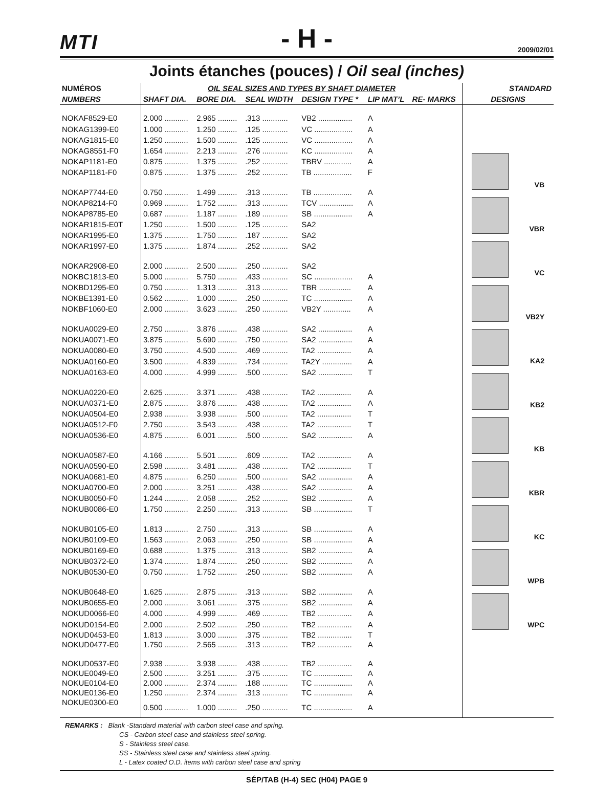MTI
- H -
2009/02/01
Joints étanches (pouces) / Oil seal (inches)
| NUMÉROS | OIL SEAL SIZES AND TYPES BY SHAFT DIAMETER | | | | | | STANDARD |
| --- | --- | --- | --- | --- | --- | --- | --- |
| NUMBERS | SHAFT DIA. | BORE DIA. | SEAL WIDTH | DESIGN TYPE * | LIP MAT’L | RE- MARKS | DESIGNS |
| NOKAF8529-E0 | 2.000 ........... | 2.965 ......... | .313 ............ | VB2 ................ | A | | VB VBR VC VB2Y KA2 KB2 KB KBR KC WPB WPC |
| NOKAG1399-E0 | 1.000 ........... | 1.250 ......... | .125 ............ | VC .................. | A | | |
| NOKAG1815-E0 | 1.250 ........... | 1.500 ......... | .125 ............ | VC .................. | A | | |
| NOKAG8551-F0 | 1.654 ........... | 2.213 ......... | .276 ............ | KC .................. | A | | |
| NOKAP1181-E0 | 0.875 ........... | 1.375 ......... | .252 ............ | TBRV ............. | A | | |
| NOKAP1181-F0 | 0.875 ........... | 1.375 ......... | .252 ............ | TB .................. | F | | |
| NOKAP7744-E0 | 0.750 ........... | 1.499 ......... | .313 ............ | TB .................. | A | | |
| NOKAP8214-F0 | 0.969 ........... | 1.752 ......... | .313 ............ | TCV ................ | A | | |
| NOKAP8785-E0 | 0.687 ........... | 1.187 ......... | .189 ............ | SB .................. | A | | |
| NOKAR1815-E0T | 1.250 ........... | 1.500 ......... | .125 ............ | SA2 | | | |
| NOKAR1995-E0 | 1.375 ........... | 1.750 ......... | .187 ............ | SA2 | | | |
| NOKAR1997-E0 | 1.375 ........... | 1.874 ......... | .252 ............ | SA2 | | | |
| NOKAR2908-E0 | 2.000 ........... | 2.500 ......... | .250 ............ | SA2 | | | |
| NOKBC1813-E0 | 5.000 ........... | 5.750 ......... | .433 ............ | SC .................. | A | | |
| NOKBD1295-E0 | 0.750 ........... | 1.313 ......... | .313 ............ | TBR ............... | A | | |
| NOKBE1391-E0 | 0.562 ........... | 1.000 ......... | .250 ............ | TC .................. | A | | |
| NOKBF1060-E0 | 2.000 ........... | 3.623 ......... | .250 ............ | VB2Y ............. | A | | |
| NOKUA0029-E0 | 2.750 ........... | 3.876 ......... | .438 ............ | SA2 ................ | A | | |
| NOKUA0071-E0 | 3.875 ........... | 5.690 ......... | .750 ............ | SA2 ................ | A | | |
| NOKUA0080-E0 | 3.750 ........... | 4.500 ......... | .469 ............ | TA2 ................ | A | | |
| NOKUA0160-E0 | 3.500 ........... | 4.839 ......... | .734 ............ | TA2Y .............. | A | | |
| NOKUA0163-E0 | 4.000 ........... | 4.999 ......... | .500 ............ | SA2 ................ | T | | |
| NOKUA0220-E0 | 2.625 ........... | 3.371 ......... | .438 ............ | TA2 ................ | A | | |
| NOKUA0371-E0 | 2.875 ........... | 3.876 ......... | .438 ............ | TA2 ................ | A | | |
| NOKUA0504-E0 | 2.938 ........... | 3.938 ......... | .500 ............ | TA2 ................ | T | | |
| NOKUA0512-F0 | 2.750 ........... | 3.543 ......... | .438 ............ | TA2 ................ | T | | |
| NOKUA0536-E0 | 4.875 ........... | 6.001 ......... | .500 ............ | SA2 ................ | A | | |
| NOKUA0587-E0 | 4.166 ........... | 5.501 ......... | .609 ............ | TA2 ................ | A | | |
| NOKUA0590-E0 | 2.598 ........... | 3.481 ......... | .438 ............ | TA2 ................ | T | | |
| NOKUA0681-E0 | 4.875 ........... | 6.250 ......... | .500 ............ | SA2 ................ | A | | |
| NOKUA0700-E0 | 2.000 ........... | 3.251 ......... | .438 ............ | SA2 ................ | A | | |
| NOKUB0050-F0 | 1.244 ........... | 2.058 ......... | .252 ............ | SB2 ................ | A | | |
| NOKUB0086-E0 | 1.750 ........... | 2.250 ......... | .313 ............ | SB .................. | T | | |
| NOKUB0105-E0 | 1.813 ........... | 2.750 ......... | .313 ............ | SB .................. | A | | |
| NOKUB0109-E0 | 1.563 ........... | 2.063 ......... | .250 ............ | SB .................. | A | | |
| NOKUB0169-E0 | 0.688 ........... | 1.375 ......... | .313 ............ | SB2 ................ | A | | |
| NOKUB0372-E0 | 1.374 ........... | 1.874 ......... | .250 ............ | SB2 ................ | A | | |
| NOKUB0530-E0 | 0.750 ........... | 1.752 ......... | .250 ............ | SB2 ................ | A | | |
| NOKUB0648-E0 | 1.625 ........... | 2.875 ......... | .313 ............ | SB2 ................ | A | | |
| NOKUB0655-E0 | 2.000 ........... | 3.061 ......... | .375 ............ | SB2 ................ | A | | |
| NOKUD0066-E0 | 4.000 ........... | 4.999 ......... | .469 ............ | TB2 ................ | A | | |
| NOKUD0154-E0 | 2.000 ........... | 2.502 ......... | .250 ............ | TB2 ................ | A | | |
| NOKUD0453-E0 | 1.813 ........... | 3.000 ......... | .375 ............ | TB2 ................ | T | | |
| NOKUD0477-E0 | 1.750 ........... | 2.565 ......... | .313 ............ | TB2 ................ | A | | |
| NOKUD0537-E0 | 2.938 ........... | 3.938 ......... | .438 ............ | TB2 ................ | A | | |
| NOKUE0049-E0 | 2.500 ........... | 3.251 ......... | .375 ............ | TC .................. | A | | |
| NOKUE0104-E0 | 2.000 ........... | 2.374 ......... | .188 ............ | TC .................. | A | | |
| NOKUE0136-E0 | 1.250 ........... | 2.374 ......... | .313 ............ | TC .................. | A | | |
| NOKUE0300-E0 | 0.500 ........... | 1.000 ......... | .250 ............ | TC .................. | A | | |
REMARKS : Blank -Standard material with carbon steel case and spring.
CS - Carbon steel case and stainless steel spring.
S - Stainless steel case.
SS - Stainless steel case and stainless steel spring.
L - Latex coated O.D. items with carbon steel case and spring
SÉP/TAB (H-4) SEC (H04) PAGE 9